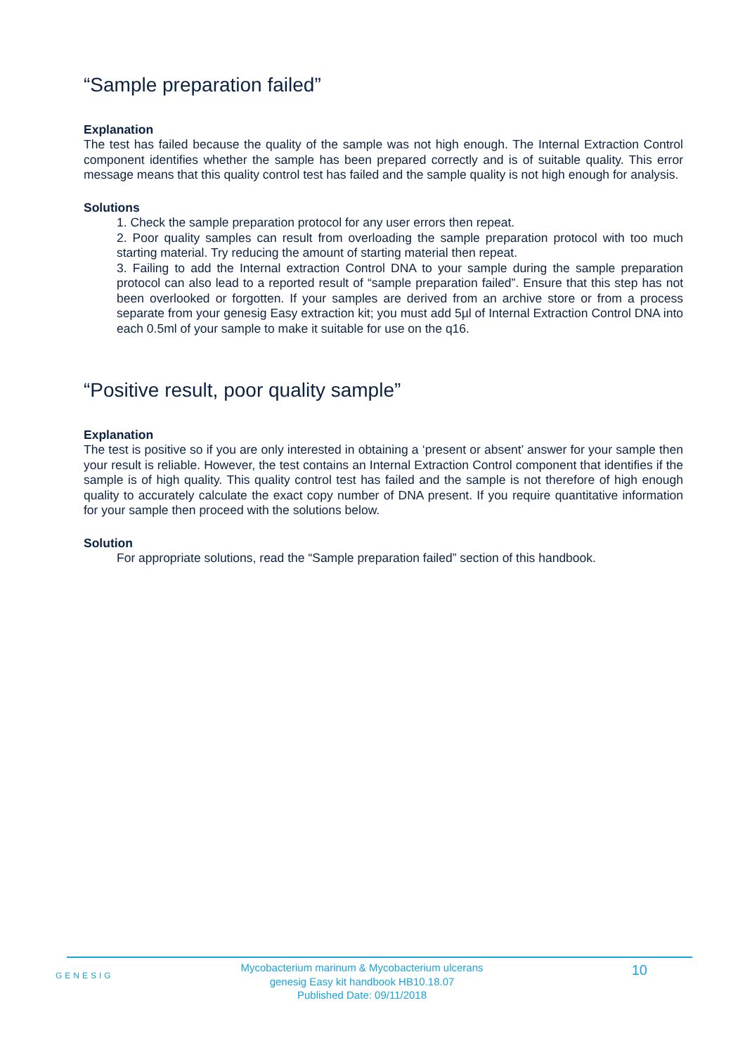“Sample preparation failed”
Explanation
The test has failed because the quality of the sample was not high enough. The Internal Extraction Control component identifies whether the sample has been prepared correctly and is of suitable quality. This error message means that this quality control test has failed and the sample quality is not high enough for analysis.
Solutions
1. Check the sample preparation protocol for any user errors then repeat.
2. Poor quality samples can result from overloading the sample preparation protocol with too much starting material. Try reducing the amount of starting material then repeat.
3. Failing to add the Internal extraction Control DNA to your sample during the sample preparation protocol can also lead to a reported result of “sample preparation failed”. Ensure that this step has not been overlooked or forgotten. If your samples are derived from an archive store or from a process separate from your genesig Easy extraction kit; you must add 5µl of Internal Extraction Control DNA into each 0.5ml of your sample to make it suitable for use on the q16.
“Positive result, poor quality sample”
Explanation
The test is positive so if you are only interested in obtaining a ‘present or absent’ answer for your sample then your result is reliable. However, the test contains an Internal Extraction Control component that identifies if the sample is of high quality. This quality control test has failed and the sample is not therefore of high enough quality to accurately calculate the exact copy number of DNA present. If you require quantitative information for your sample then proceed with the solutions below.
Solution
For appropriate solutions, read the “Sample preparation failed” section of this handbook.
GENESIG
Mycobacterium marinum & Mycobacterium ulcerans
genesig Easy kit handbook HB10.18.07
Published Date: 09/11/2018
10